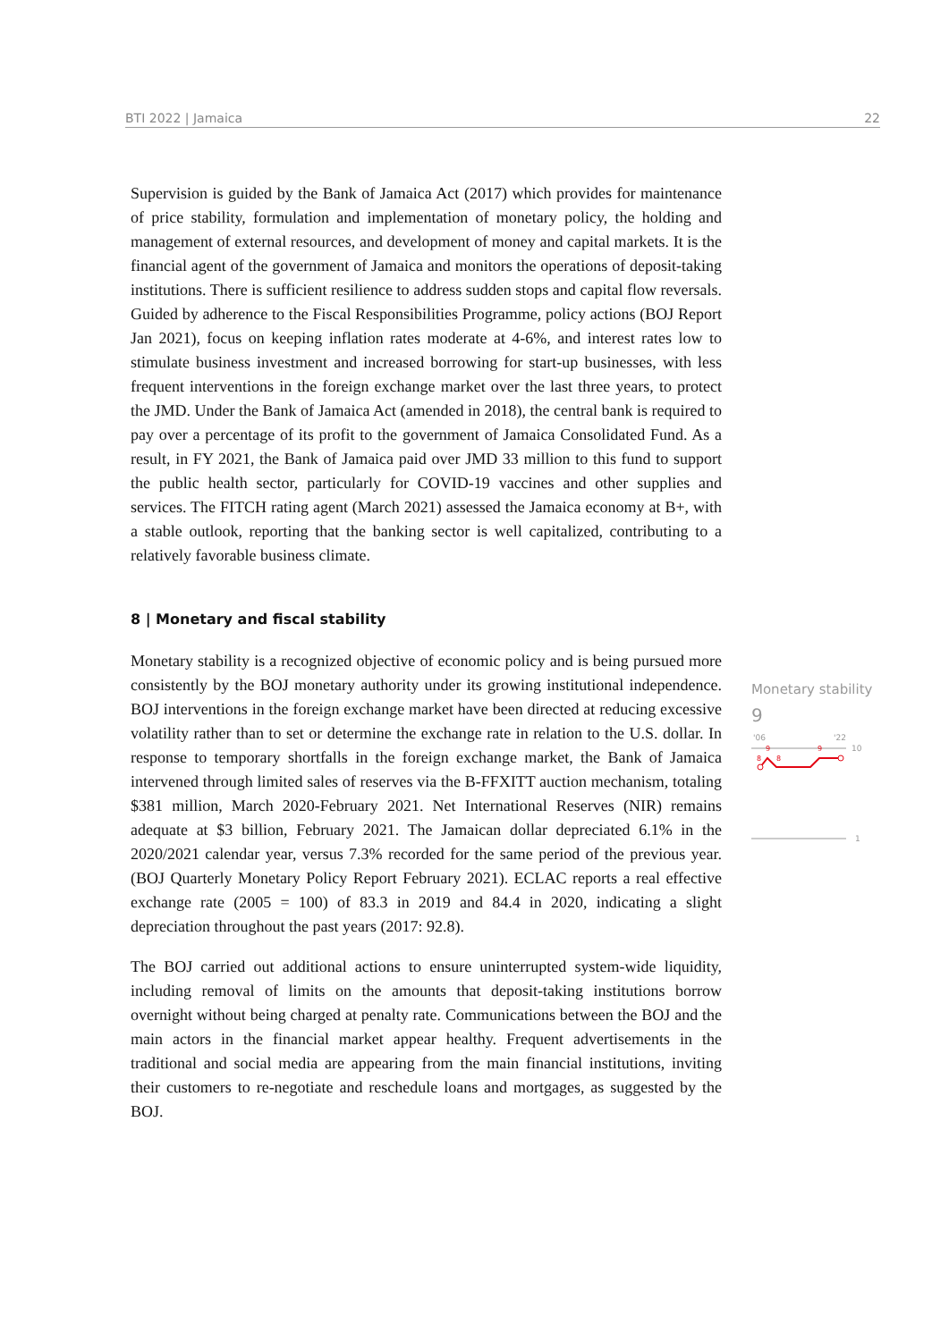BTI 2022 | Jamaica 22
Supervision is guided by the Bank of Jamaica Act (2017) which provides for maintenance of price stability, formulation and implementation of monetary policy, the holding and management of external resources, and development of money and capital markets. It is the financial agent of the government of Jamaica and monitors the operations of deposit-taking institutions. There is sufficient resilience to address sudden stops and capital flow reversals. Guided by adherence to the Fiscal Responsibilities Programme, policy actions (BOJ Report Jan 2021), focus on keeping inflation rates moderate at 4-6%, and interest rates low to stimulate business investment and increased borrowing for start-up businesses, with less frequent interventions in the foreign exchange market over the last three years, to protect the JMD. Under the Bank of Jamaica Act (amended in 2018), the central bank is required to pay over a percentage of its profit to the government of Jamaica Consolidated Fund. As a result, in FY 2021, the Bank of Jamaica paid over JMD 33 million to this fund to support the public health sector, particularly for COVID-19 vaccines and other supplies and services. The FITCH rating agent (March 2021) assessed the Jamaica economy at B+, with a stable outlook, reporting that the banking sector is well capitalized, contributing to a relatively favorable business climate.
8 | Monetary and fiscal stability
Monetary stability is a recognized objective of economic policy and is being pursued more consistently by the BOJ monetary authority under its growing institutional independence. BOJ interventions in the foreign exchange market have been directed at reducing excessive volatility rather than to set or determine the exchange rate in relation to the U.S. dollar. In response to temporary shortfalls in the foreign exchange market, the Bank of Jamaica intervened through limited sales of reserves via the B-FFXITT auction mechanism, totaling $381 million, March 2020-February 2021. Net International Reserves (NIR) remains adequate at $3 billion, February 2021. The Jamaican dollar depreciated 6.1% in the 2020/2021 calendar year, versus 7.3% recorded for the same period of the previous year. (BOJ Quarterly Monetary Policy Report February 2021). ECLAC reports a real effective exchange rate (2005 = 100) of 83.3 in 2019 and 84.4 in 2020, indicating a slight depreciation throughout the past years (2017: 92.8).
The BOJ carried out additional actions to ensure uninterrupted system-wide liquidity, including removal of limits on the amounts that deposit-taking institutions borrow overnight without being charged at penalty rate. Communications between the BOJ and the main actors in the financial market appear healthy. Frequent advertisements in the traditional and social media are appearing from the main financial institutions, inviting their customers to re-negotiate and reschedule loans and mortgages, as suggested by the BOJ.
Monetary stability
9
'06
'22
10
8
8
9
9
1